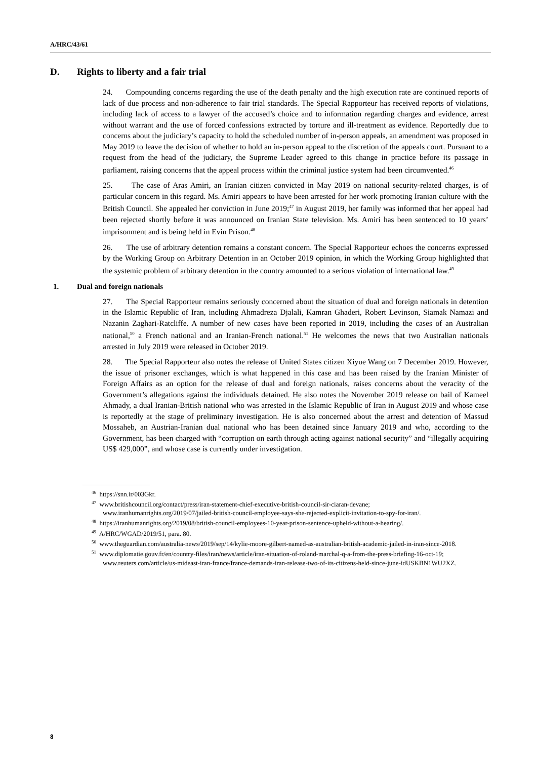A/HRC/43/61
D. Rights to liberty and a fair trial
24. Compounding concerns regarding the use of the death penalty and the high execution rate are continued reports of lack of due process and non-adherence to fair trial standards. The Special Rapporteur has received reports of violations, including lack of access to a lawyer of the accused’s choice and to information regarding charges and evidence, arrest without warrant and the use of forced confessions extracted by torture and ill-treatment as evidence. Reportedly due to concerns about the judiciary’s capacity to hold the scheduled number of in-person appeals, an amendment was proposed in May 2019 to leave the decision of whether to hold an in-person appeal to the discretion of the appeals court. Pursuant to a request from the head of the judiciary, the Supreme Leader agreed to this change in practice before its passage in parliament, raising concerns that the appeal process within the criminal justice system had been circumvented.<sup>46</sup>
25. The case of Aras Amiri, an Iranian citizen convicted in May 2019 on national security-related charges, is of particular concern in this regard. Ms. Amiri appears to have been arrested for her work promoting Iranian culture with the British Council. She appealed her conviction in June 2019;<sup>47</sup> in August 2019, her family was informed that her appeal had been rejected shortly before it was announced on Iranian State television. Ms. Amiri has been sentenced to 10 years’ imprisonment and is being held in Evin Prison.<sup>48</sup>
26. The use of arbitrary detention remains a constant concern. The Special Rapporteur echoes the concerns expressed by the Working Group on Arbitrary Detention in an October 2019 opinion, in which the Working Group highlighted that the systemic problem of arbitrary detention in the country amounted to a serious violation of international law.<sup>49</sup>
1. Dual and foreign nationals
27. The Special Rapporteur remains seriously concerned about the situation of dual and foreign nationals in detention in the Islamic Republic of Iran, including Ahmadreza Djalali, Kamran Ghaderi, Robert Levinson, Siamak Namazi and Nazanin Zaghari-Ratcliffe. A number of new cases have been reported in 2019, including the cases of an Australian national,<sup>50</sup> a French national and an Iranian-French national.<sup>51</sup> He welcomes the news that two Australian nationals arrested in July 2019 were released in October 2019.
28. The Special Rapporteur also notes the release of United States citizen Xiyue Wang on 7 December 2019. However, the issue of prisoner exchanges, which is what happened in this case and has been raised by the Iranian Minister of Foreign Affairs as an option for the release of dual and foreign nationals, raises concerns about the veracity of the Government’s allegations against the individuals detained. He also notes the November 2019 release on bail of Kameel Ahmady, a dual Iranian-British national who was arrested in the Islamic Republic of Iran in August 2019 and whose case is reportedly at the stage of preliminary investigation. He is also concerned about the arrest and detention of Massud Mossaheb, an Austrian-Iranian dual national who has been detained since January 2019 and who, according to the Government, has been charged with “corruption on earth through acting against national security” and “illegally acquiring US$ 429,000”, and whose case is currently under investigation.
<sup>46</sup> https://snn.ir/003Gkr.
<sup>47</sup> www.britishcouncil.org/contact/press/iran-statement-chief-executive-british-council-sir-ciaran-devane; www.iranhumanrights.org/2019/07/jailed-british-council-employee-says-she-rejected-explicit-invitation-to-spy-for-iran/.
<sup>48</sup> https://iranhumanrights.org/2019/08/british-council-employees-10-year-prison-sentence-upheld-without-a-hearing/.
<sup>49</sup> A/HRC/WGAD/2019/51, para. 80.
<sup>50</sup> www.theguardian.com/australia-news/2019/sep/14/kylie-moore-gilbert-named-as-australian-british-academic-jailed-in-iran-since-2018.
<sup>51</sup> www.diplomatie.gouv.fr/en/country-files/iran/news/article/iran-situation-of-roland-marchal-q-a-from-the-press-briefing-16-oct-19; www.reuters.com/article/us-mideast-iran-france/france-demands-iran-release-two-of-its-citizens-held-since-june-idUSKBN1WU2XZ.
8